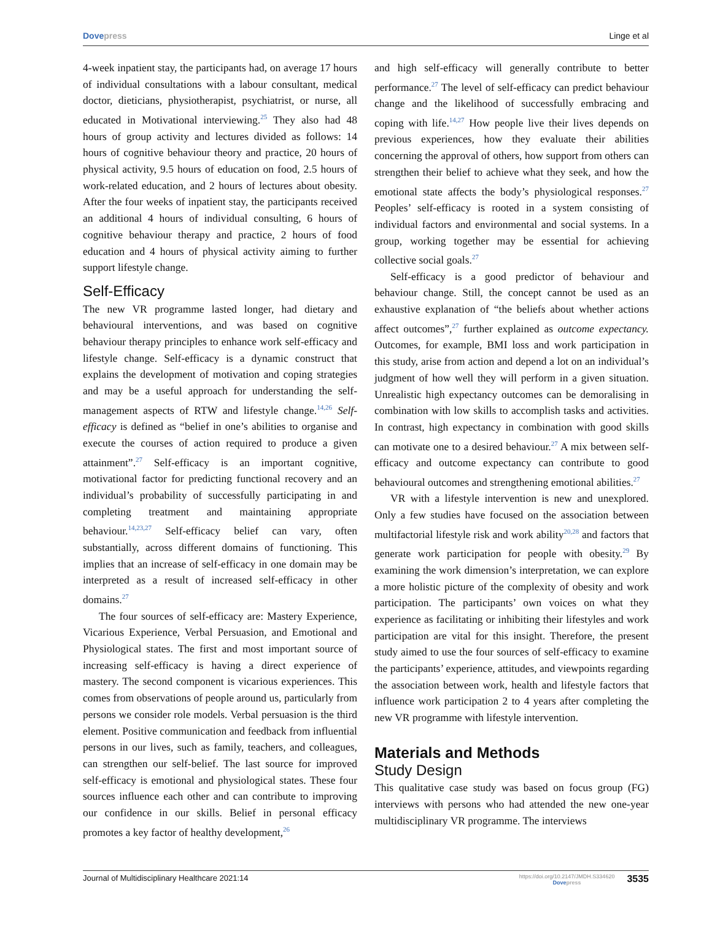Dove press Linge et al
4-week inpatient stay, the participants had, on average 17 hours of individual consultations with a labour consultant, medical doctor, dieticians, physiotherapist, psychiatrist, or nurse, all educated in Motivational interviewing.<sup>25</sup> They also had 48 hours of group activity and lectures divided as follows: 14 hours of cognitive behaviour theory and practice, 20 hours of physical activity, 9.5 hours of education on food, 2.5 hours of work-related education, and 2 hours of lectures about obesity. After the four weeks of inpatient stay, the participants received an additional 4 hours of individual consulting, 6 hours of cognitive behaviour therapy and practice, 2 hours of food education and 4 hours of physical activity aiming to further support lifestyle change.
Self-Efficacy
The new VR programme lasted longer, had dietary and behavioural interventions, and was based on cognitive behaviour therapy principles to enhance work self-efficacy and lifestyle change. Self-efficacy is a dynamic construct that explains the development of motivation and coping strategies and may be a useful approach for understanding the self-management aspects of RTW and lifestyle change.<sup>14,26</sup> Self-efficacy is defined as “belief in one’s abilities to organise and execute the courses of action required to produce a given attainment”.<sup>27</sup> Self-efficacy is an important cognitive, motivational factor for predicting functional recovery and an individual’s probability of successfully participating in and completing treatment and maintaining appropriate behaviour.<sup>14,23,27</sup> Self-efficacy belief can vary, often substantially, across different domains of functioning. This implies that an increase of self-efficacy in one domain may be interpreted as a result of increased self-efficacy in other domains.<sup>27</sup>
The four sources of self-efficacy are: Mastery Experience, Vicarious Experience, Verbal Persuasion, and Emotional and Physiological states. The first and most important source of increasing self-efficacy is having a direct experience of mastery. The second component is vicarious experiences. This comes from observations of people around us, particularly from persons we consider role models. Verbal persuasion is the third element. Positive communication and feedback from influential persons in our lives, such as family, teachers, and colleagues, can strengthen our self-belief. The last source for improved self-efficacy is emotional and physiological states. These four sources influence each other and can contribute to improving our confidence in our skills. Belief in personal efficacy promotes a key factor of healthy development,<sup>26</sup>
and high self-efficacy will generally contribute to better performance.<sup>27</sup> The level of self-efficacy can predict behaviour change and the likelihood of successfully embracing and coping with life.<sup>14,27</sup> How people live their lives depends on previous experiences, how they evaluate their abilities concerning the approval of others, how support from others can strengthen their belief to achieve what they seek, and how the emotional state affects the body’s physiological responses.<sup>27</sup> Peoples’ self-efficacy is rooted in a system consisting of individual factors and environmental and social systems. In a group, working together may be essential for achieving collective social goals.<sup>27</sup>
Self-efficacy is a good predictor of behaviour and behaviour change. Still, the concept cannot be used as an exhaustive explanation of “the beliefs about whether actions affect outcomes”,<sup>27</sup> further explained as outcome expectancy. Outcomes, for example, BMI loss and work participation in this study, arise from action and depend a lot on an individual’s judgment of how well they will perform in a given situation. Unrealistic high expectancy outcomes can be demoralising in combination with low skills to accomplish tasks and activities. In contrast, high expectancy in combination with good skills can motivate one to a desired behaviour.<sup>27</sup> A mix between self-efficacy and outcome expectancy can contribute to good behavioural outcomes and strengthening emotional abilities.<sup>27</sup>
VR with a lifestyle intervention is new and unexplored. Only a few studies have focused on the association between multifactorial lifestyle risk and work ability<sup>20,28</sup> and factors that generate work participation for people with obesity.<sup>29</sup> By examining the work dimension’s interpretation, we can explore a more holistic picture of the complexity of obesity and work participation. The participants’ own voices on what they experience as facilitating or inhibiting their lifestyles and work participation are vital for this insight. Therefore, the present study aimed to use the four sources of self-efficacy to examine the participants’ experience, attitudes, and viewpoints regarding the association between work, health and lifestyle factors that influence work participation 2 to 4 years after completing the new VR programme with lifestyle intervention.
Materials and Methods
Study Design
This qualitative case study was based on focus group (FG) interviews with persons who had attended the new one-year multidisciplinary VR programme. The interviews
Journal of Multidisciplinary Healthcare 2021:14
https://doi.org/10.2147/JMDH.S334620
Dove press
3535